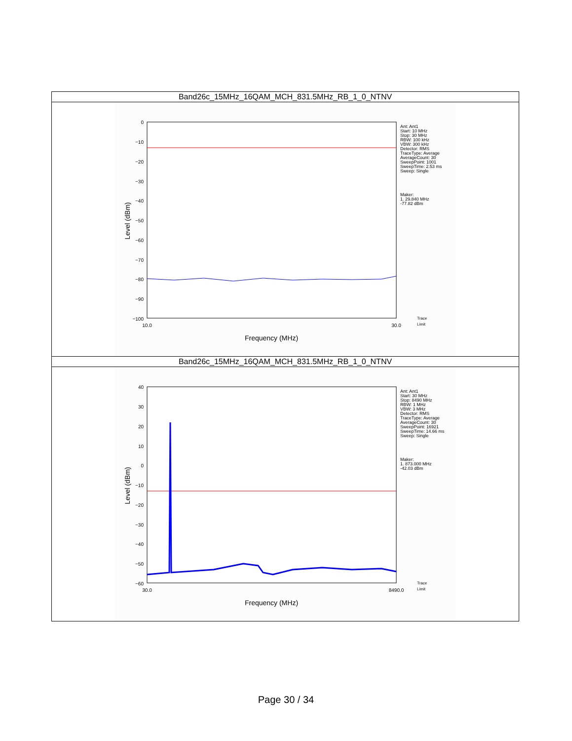| Band26c_15MHz_16QAM_MCH_831.5MHz_RB_1_0_NTNV |
| 0 −10 −20 −30 −40 −50 −60 −70 −80 −90 −100 10.0 30.0 Frequency (MHz) Level (dBm) Ant: Ant1 Start: 10 MHz Stop: 30 MHz RBW: 100 kHz VBW: 300 kHz Detector: RMS TraceType: Average AverageCount: 30 SweepPoint: 1001 SweepTime: 2.53 ms Sweep: Single Maker: 1. 29.840 MHz -77.82 dBm Trace Limit |
| Band26c_15MHz_16QAM_MCH_831.5MHz_RB_1_0_NTNV |
| 40 30 20 10 0 −10 −20 −30 −40 −50 −60 30.0 8490.0 Frequency (MHz) Level (dBm) Ant: Ant1 Start: 30 MHz Stop: 8490 MHz RBW: 1 MHz VBW: 3 MHz Detector: RMS TraceType: Average AverageCount: 30 SweepPoint: 16921 SweepTime: 14.66 ms Sweep: Single Maker: 1. 873.000 MHz -42.03 dBm Trace Limit |
Page 30 / 34